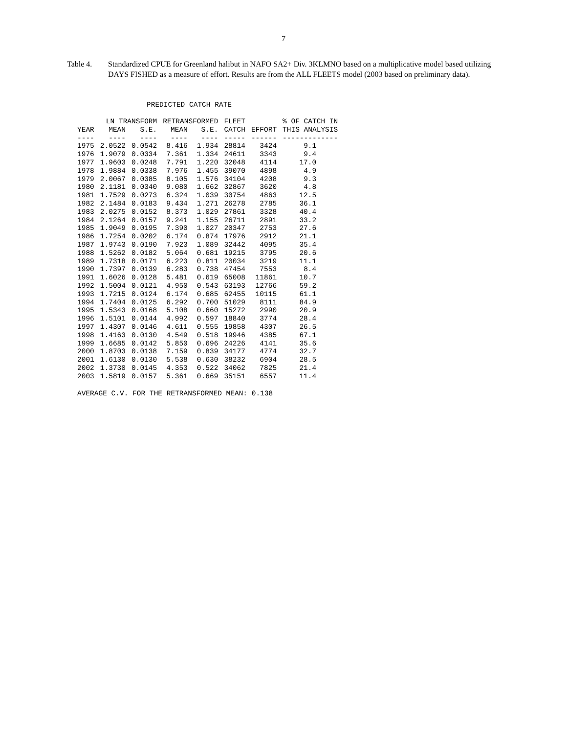7
Table 4. Standardized CPUE for Greenland halibut in NAFO SA2+ Div. 3KLMNO based on a multiplicative model based utilizing DAYS FISHED as a measure of effort. Results are from the ALL FLEETS model (2003 based on preliminary data).
PREDICTED CATCH RATE
| | LN TRANSFORM | | RETRANSFORMED | | FLEET | | % OF CATCH IN |
| --- | --- | --- | --- | --- | --- | --- | --- |
| YEAR | MEAN | S.E. | MEAN | S.E. | CATCH | EFFORT | THIS ANALYSIS |
| ---- | ---- | ---- | ---- | ---- | ----- | ------ | ------------- |
| 1975 | 2.0522 | 0.0542 | 8.416 | 1.934 | 28814 | 3424 | 9.1 |
| 1976 | 1.9079 | 0.0334 | 7.361 | 1.334 | 24611 | 3343 | 9.4 |
| 1977 | 1.9603 | 0.0248 | 7.791 | 1.220 | 32048 | 4114 | 17.0 |
| 1978 | 1.9884 | 0.0338 | 7.976 | 1.455 | 39070 | 4898 | 4.9 |
| 1979 | 2.0067 | 0.0385 | 8.105 | 1.576 | 34104 | 4208 | 9.3 |
| 1980 | 2.1181 | 0.0340 | 9.080 | 1.662 | 32867 | 3620 | 4.8 |
| 1981 | 1.7529 | 0.0273 | 6.324 | 1.039 | 30754 | 4863 | 12.5 |
| 1982 | 2.1484 | 0.0183 | 9.434 | 1.271 | 26278 | 2785 | 36.1 |
| 1983 | 2.0275 | 0.0152 | 8.373 | 1.029 | 27861 | 3328 | 40.4 |
| 1984 | 2.1264 | 0.0157 | 9.241 | 1.155 | 26711 | 2891 | 33.2 |
| 1985 | 1.9049 | 0.0195 | 7.390 | 1.027 | 20347 | 2753 | 27.6 |
| 1986 | 1.7254 | 0.0202 | 6.174 | 0.874 | 17976 | 2912 | 21.1 |
| 1987 | 1.9743 | 0.0190 | 7.923 | 1.089 | 32442 | 4095 | 35.4 |
| 1988 | 1.5262 | 0.0182 | 5.064 | 0.681 | 19215 | 3795 | 20.6 |
| 1989 | 1.7318 | 0.0171 | 6.223 | 0.811 | 20034 | 3219 | 11.1 |
| 1990 | 1.7397 | 0.0139 | 6.283 | 0.738 | 47454 | 7553 | 8.4 |
| 1991 | 1.6026 | 0.0128 | 5.481 | 0.619 | 65008 | 11861 | 10.7 |
| 1992 | 1.5004 | 0.0121 | 4.950 | 0.543 | 63193 | 12766 | 59.2 |
| 1993 | 1.7215 | 0.0124 | 6.174 | 0.685 | 62455 | 10115 | 61.1 |
| 1994 | 1.7404 | 0.0125 | 6.292 | 0.700 | 51029 | 8111 | 84.9 |
| 1995 | 1.5343 | 0.0168 | 5.108 | 0.660 | 15272 | 2990 | 20.9 |
| 1996 | 1.5101 | 0.0144 | 4.992 | 0.597 | 18840 | 3774 | 28.4 |
| 1997 | 1.4307 | 0.0146 | 4.611 | 0.555 | 19858 | 4307 | 26.5 |
| 1998 | 1.4163 | 0.0130 | 4.549 | 0.518 | 19946 | 4385 | 67.1 |
| 1999 | 1.6685 | 0.0142 | 5.850 | 0.696 | 24226 | 4141 | 35.6 |
| 2000 | 1.8703 | 0.0138 | 7.159 | 0.839 | 34177 | 4774 | 32.7 |
| 2001 | 1.6130 | 0.0130 | 5.538 | 0.630 | 38232 | 6904 | 28.5 |
| 2002 | 1.3730 | 0.0145 | 4.353 | 0.522 | 34062 | 7825 | 21.4 |
| 2003 | 1.5819 | 0.0157 | 5.361 | 0.669 | 35151 | 6557 | 11.4 |
AVERAGE C.V. FOR THE RETRANSFORMED MEAN: 0.138